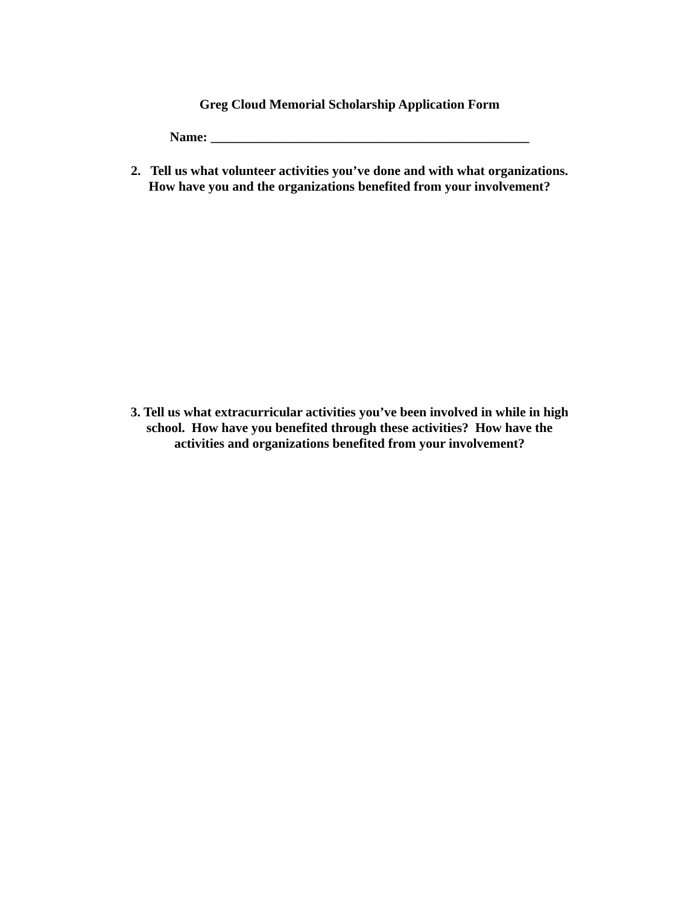Greg Cloud Memorial Scholarship Application Form
Name: ________________________________________________
2. Tell us what volunteer activities you’ve done and with what organizations.
How have you and the organizations benefited from your involvement?
3. Tell us what extracurricular activities you’ve been involved in while in high
school. How have you benefited through these activities? How have the
activities and organizations benefited from your involvement?